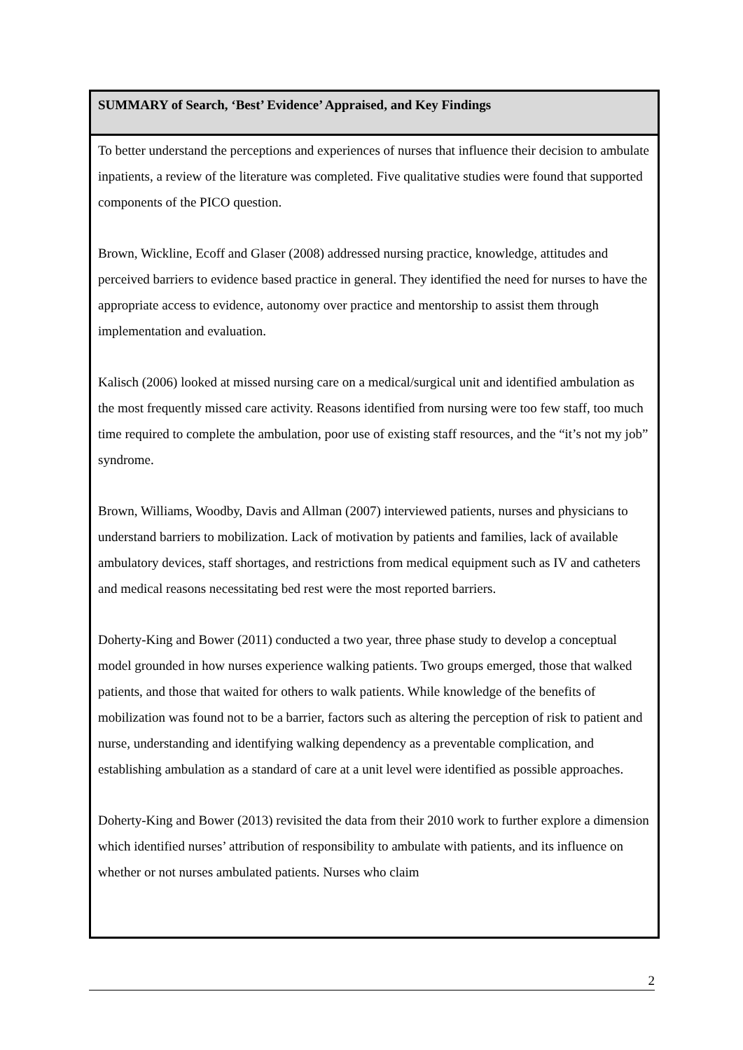| SUMMARY of Search, ‘Best’ Evidence’ Appraised, and Key Findings |
| --- |
| To better understand the perceptions and experiences of nurses that influence their decision to ambulate inpatients, a review of the literature was completed. Five qualitative studies were found that supported components of the PICO question. Brown, Wickline, Ecoff and Glaser (2008) addressed nursing practice, knowledge, attitudes and perceived barriers to evidence based practice in general. They identified the need for nurses to have the appropriate access to evidence, autonomy over practice and mentorship to assist them through implementation and evaluation. Kalisch (2006) looked at missed nursing care on a medical/surgical unit and identified ambulation as the most frequently missed care activity. Reasons identified from nursing were too few staff, too much time required to complete the ambulation, poor use of existing staff resources, and the “it’s not my job” syndrome. Brown, Williams, Woodby, Davis and Allman (2007) interviewed patients, nurses and physicians to understand barriers to mobilization. Lack of motivation by patients and families, lack of available ambulatory devices, staff shortages, and restrictions from medical equipment such as IV and catheters and medical reasons necessitating bed rest were the most reported barriers. Doherty-King and Bower (2011) conducted a two year, three phase study to develop a conceptual model grounded in how nurses experience walking patients. Two groups emerged, those that walked patients, and those that waited for others to walk patients. While knowledge of the benefits of mobilization was found not to be a barrier, factors such as altering the perception of risk to patient and nurse, understanding and identifying walking dependency as a preventable complication, and establishing ambulation as a standard of care at a unit level were identified as possible approaches. Doherty-King and Bower (2013) revisited the data from their 2010 work to further explore a dimension which identified nurses’ attribution of responsibility to ambulate with patients, and its influence on whether or not nurses ambulated patients. Nurses who claim |
2